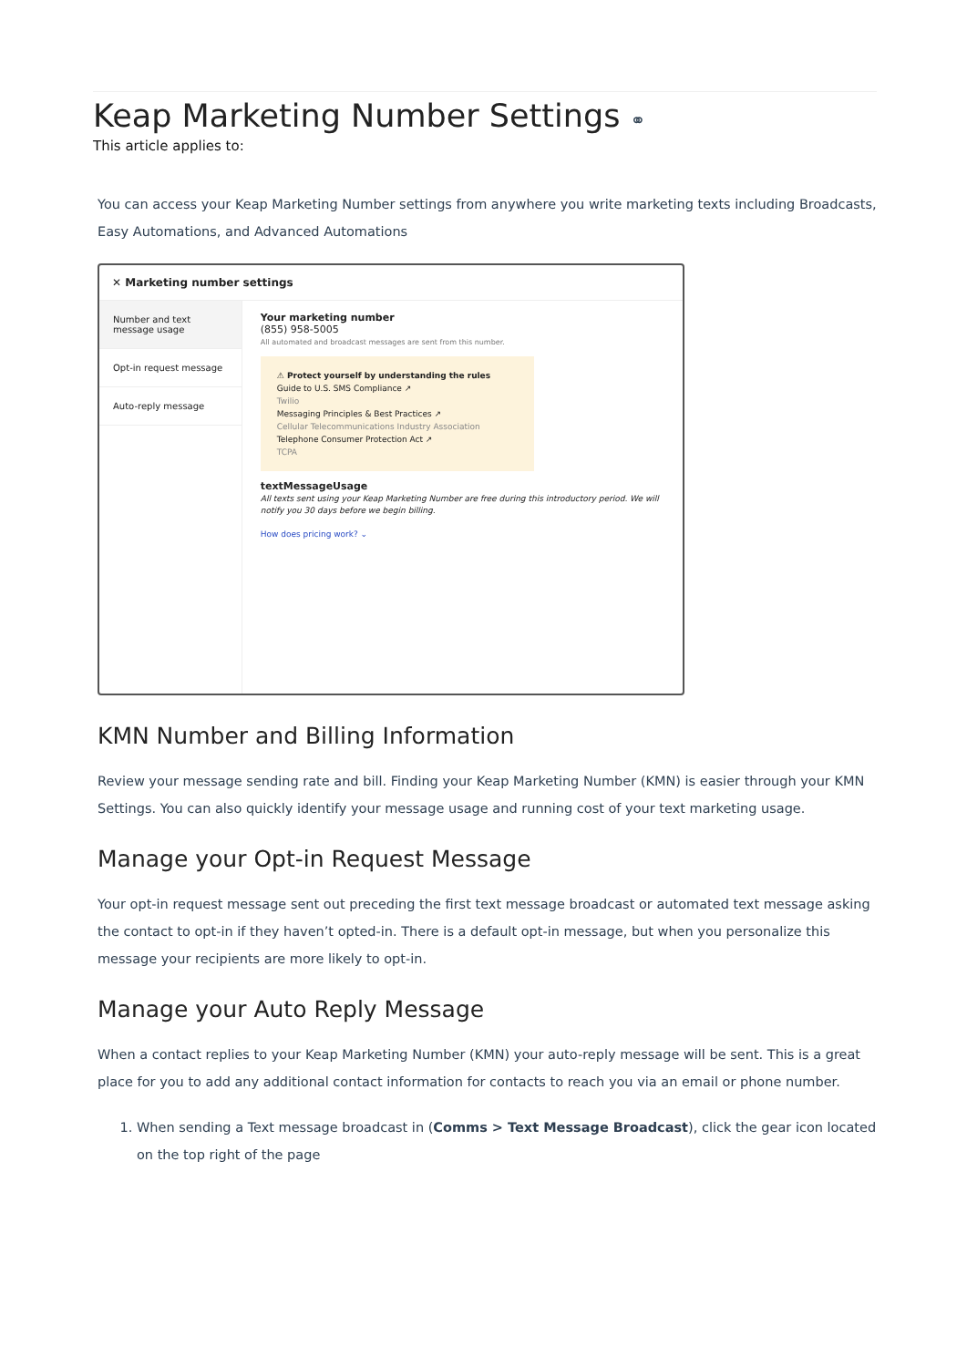Keap Marketing Number Settings ⚭
This article applies to:
You can access your Keap Marketing Number settings from anywhere you write marketing texts including Broadcasts, Easy Automations, and Advanced Automations
✕ Marketing number settings
Number and text message usage
Opt-in request message
Auto-reply message
Your marketing number
(855) 958-5005
All automated and broadcast messages are sent from this number.
⚠ Protect yourself by understanding the rules
Guide to U.S. SMS Compliance ↗
Twilio
Messaging Principles & Best Practices ↗
Cellular Telecommunications Industry Association
Telephone Consumer Protection Act ↗
TCPA
textMessageUsage
All texts sent using your Keap Marketing Number are free during this introductory period. We will notify you 30 days before we begin billing.
How does pricing work? ⌄
KMN Number and Billing Information
Review your message sending rate and bill. Finding your Keap Marketing Number (KMN) is easier through your KMN Settings. You can also quickly identify your message usage and running cost of your text marketing usage.
Manage your Opt-in Request Message
Your opt-in request message sent out preceding the first text message broadcast or automated text message asking the contact to opt-in if they haven’t opted-in. There is a default opt-in message, but when you personalize this message your recipients are more likely to opt-in.
Manage your Auto Reply Message
When a contact replies to your Keap Marketing Number (KMN) your auto-reply message will be sent. This is a great place for you to add any additional contact information for contacts to reach you via an email or phone number.
1. When sending a Text message broadcast in (Comms > Text Message Broadcast), click the gear icon located on the top right of the page